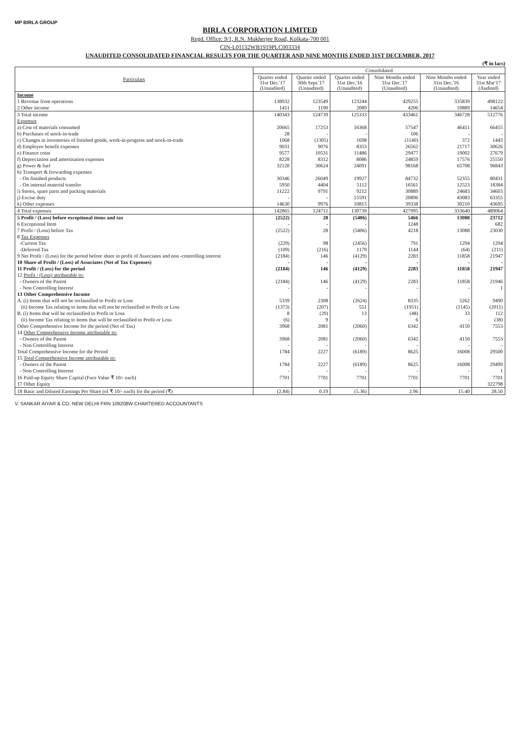MP BIRLA GROUP
BIRLA CORPORATION LIMITED
Regd. Office: 9/1, R.N. Mukherjee Road, Kolkata-700 001
CIN-L01132WB1919PLC003334
UNAUDITED CONSOLIDATED FINANCIAL RESULTS FOR THE QUARTER AND NINE MONTHS ENDED 31ST DECEMBER, 2017
(₹ in lacs)
| Particulars | Consolidated | | | | | |
| --- | --- | --- | --- | --- | --- | --- |
| | Quarter ended 31st Dec.'17 (Unaudited) | Quarter ended 30th Sept.'17 (Unaudited) | Quarter ended 31st Dec.'16 (Unaudited) | Nine Months ended 31st Dec.'17 (Unaudited) | Nine Months ended 31st Dec.'16 (Unaudited) | Year ended 31st Mar'17 (Audited) |
| Income | | | | | | |
| 1 Revenue from operations | 138932 | 123549 | 123244 | 429255 | 335839 | 498122 |
| 2 Other income | 1411 | 1190 | 2089 | 4206 | 10889 | 14654 |
| 3 Total income | 140343 | 124739 | 125333 | 433461 | 346728 | 512776 |
| Expenses | | | | | | |
| a) Cost of materials consumed | 20665 | 17253 | 16368 | 57547 | 46411 | 66455 |
| b) Purchases of stock-in-trade | 28 | - | - | 106 | - | - |
| c) Changes in inventories of finished goods, work-in-progress and stock-in-trade | 1068 | (1305) | 1698 | (1140) | 372 | 1443 |
| d) Employee benefit expenses | 9031 | 9076 | 8353 | 26562 | 21717 | 30626 |
| e) Finance costs | 9577 | 10531 | 11486 | 29477 | 19002 | 27679 |
| f) Depreciation and amortisation expenses | 8228 | 8312 | 8086 | 24859 | 17576 | 25550 |
| g) Power & fuel | 32120 | 30624 | 24091 | 98168 | 65708 | 96843 |
| h) Transport & forwarding expenses | | | | | | |
| - On finished products | 30346 | 26049 | 19927 | 84732 | 52355 | 80431 |
| - On internal material transfer | 5950 | 4404 | 5112 | 16561 | 12523 | 18384 |
| i) Stores, spare parts and packing materials | 11222 | 9791 | 9212 | 30889 | 24683 | 34603 |
| j) Excise duty | - | - | 15591 | 20896 | 43083 | 63355 |
| k) Other expenses | 14630 | 9976 | 10815 | 39338 | 30210 | 43695 |
| 4 Total expenses | 142865 | 124711 | 130739 | 427995 | 333640 | 489064 |
| 5 Profit / (Loss) before exceptional items and tax | (2522) | 28 | (5406) | 5466 | 13088 | 23712 |
| 6 Exceptional Item | - | - | - | 1248 | - | 682 |
| 7 Profit / (Loss) before Tax | (2522) | 28 | (5406) | 4218 | 13088 | 23030 |
| 8 Tax Expenses | | | | | | |
| -Current Tax | (229) | 98 | (2456) | 791 | 1294 | 1294 |
| -Deferred Tax | (109) | (216) | 1179 | 1144 | (64) | (211) |
| 9 Net Profit / (Loss) for the period before share in profit of Associates and non -controlling interest | (2184) | 146 | (4129) | 2283 | 11858 | 21947 |
| 10 Share of Profit / (Loss) of Associates (Net of Tax Expenses) | - | - | - | - | - | - |
| 11 Profit / (Loss) for the period | (2184) | 146 | (4129) | 2283 | 11858 | 21947 |
| 12 Profit / (Loss) attributable to: | | | | | | |
| - Owners of the Parent | (2184) | 146 | (4129) | 2283 | 11858 | 21946 |
| - Non Controlling Interest | - | - | - | - | - | 1 |
| 13 Other Comprehensive Income | | | | | | |
| A. (i) Items that will not be reclassified to Profit or Loss | 5339 | 2308 | (2624) | 8335 | 5262 | 9490 |
| (ii) Income Tax relating to items that will not be reclassified to Profit or Loss | (1373) | (207) | 551 | (1951) | (1145) | (2011) |
| B. (i) Items that will be reclassified to Profit or Loss | 8 | (29) | 13 | (48) | 33 | 112 |
| (ii) Income Tax relating to items that will be reclassified to Profit or Loss | (6) | 9 | - | 6 | - | (38) |
| Other Comprehensive Income for the period (Net of Tax) | 3968 | 2081 | (2060) | 6342 | 4150 | 7553 |
| 14 Other Comprehensive Income attributable to: | | | | | | |
| - Owners of the Parent | 3968 | 2081 | (2060) | 6342 | 4150 | 7553 |
| - Non Controlling Interest | - | - | - | - | - | - |
| Total Comprehensive Income for the Period | 1784 | 2227 | (6189) | 8625 | 16008 | 29500 |
| 15 Total Comprehensive Income attributable to: | | | | | | |
| - Owners of the Parent | 1784 | 2227 | (6189) | 8625 | 16008 | 29499 |
| - Non Controlling Interest | - | - | - | - | - | 1 |
| 16 Paid-up Equity Share Capital (Face Value ₹ 10/- each) | 7701 | 7701 | 7701 | 7701 | 7701 | 7701 |
| 17 Other Equity | | | | | | 322798 |
| 18 Basic and Diluted Earnings Per Share (of ₹ 10/- each) for the period (₹) | (2.84) | 0.19 | (5.36) | 2.96 | 15.40 | 28.50 |
V. SANKAR AIYAR & CO. NEW DELHI FRN 109208W CHARTERED ACCOUNTANTS